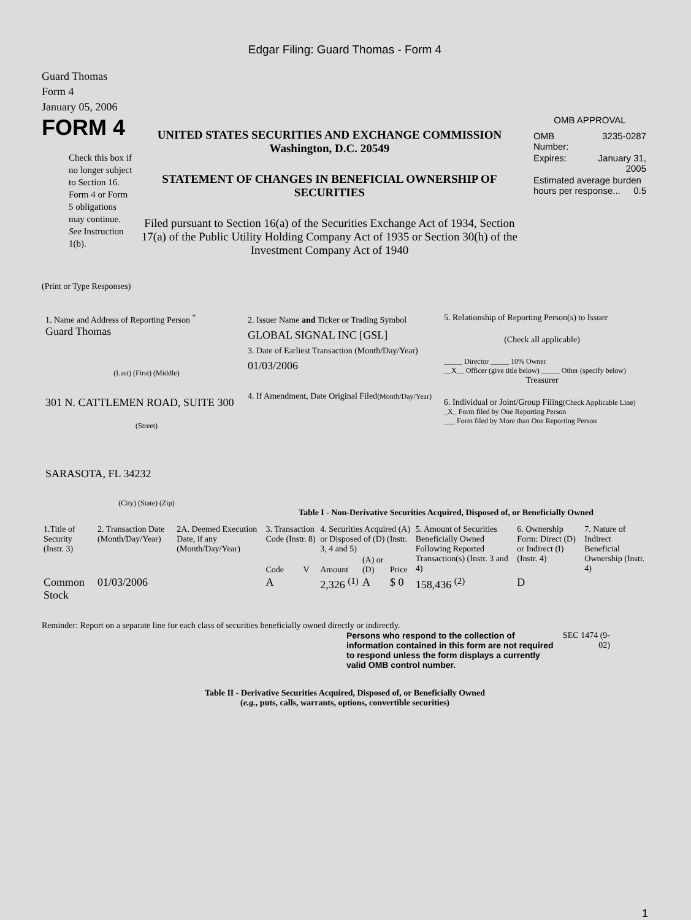Edgar Filing: Guard Thomas - Form 4
Guard Thomas
Form 4
January 05, 2006
FORM 4
Check this box if no longer subject to Section 16. Form 4 or Form 5 obligations may continue. See Instruction 1(b).
UNITED STATES SECURITIES AND EXCHANGE COMMISSION
Washington, D.C. 20549
STATEMENT OF CHANGES IN BENEFICIAL OWNERSHIP OF SECURITIES
Filed pursuant to Section 16(a) of the Securities Exchange Act of 1934, Section 17(a) of the Public Utility Holding Company Act of 1935 or Section 30(h) of the Investment Company Act of 1940
OMB APPROVAL
| OMB Number: | 3235-0287 |
| Expires: | January 31, 2005 |
| Estimated average burden hours per response... 0.5 | |
(Print or Type Responses)
1. Name and Address of Reporting Person <sup>*</sup>
Guard Thomas
(Last) (First) (Middle)
301 N. CATTLEMEN ROAD, SUITE 300
(Street)
SARASOTA, FL 34232
(City) (State) (Zip)
2. Issuer Name and Ticker or Trading Symbol
GLOBAL SIGNAL INC [GSL]
3. Date of Earliest Transaction (Month/Day/Year)
01/03/2006
4. If Amendment, Date Original Filed(Month/Day/Year)
5. Relationship of Reporting Person(s) to Issuer
(Check all applicable)
_____ Director _____ 10% Owner
__X__ Officer (give title below) _____ Other (specify below)
Treasurer
6. Individual or Joint/Group Filing(Check Applicable Line)
_X_ Form filed by One Reporting Person
___ Form filed by More than One Reporting Person
Table I - Non-Derivative Securities Acquired, Disposed of, or Beneficially Owned
| 1.Title of Security (Instr. 3) | 2. Transaction Date (Month/Day/Year) | 2A. Deemed Execution Date, if any (Month/Day/Year) | 3. Transaction Code (Instr. 8) | | 4. Securities Acquired (A) or Disposed of (D) (Instr. 3, 4 and 5) | | | 5. Amount of Securities Beneficially Owned Following Reported Transaction(s) (Instr. 3 and 4) | 6. Ownership Form: Direct (D) or Indirect (I) (Instr. 4) | 7. Nature of Indirect Beneficial Ownership (Instr. 4) |
| --- | --- | --- | --- | --- | --- | --- | --- | --- | --- | --- |
| | | | Code | V | Amount | (A) or (D) | Price | | | |
| Common Stock | 01/03/2006 | | A | | 2,326 <sup>(1)</sup> | A | $ 0 | 158,436 <sup>(2)</sup> | D | |
Reminder: Report on a separate line for each class of securities beneficially owned directly or indirectly.
Persons who respond to the collection of information contained in this form are not required to respond unless the form displays a currently valid OMB control number.
SEC 1474 (9-02)
Table II - Derivative Securities Acquired, Disposed of, or Beneficially Owned
(e.g., puts, calls, warrants, options, convertible securities)
1